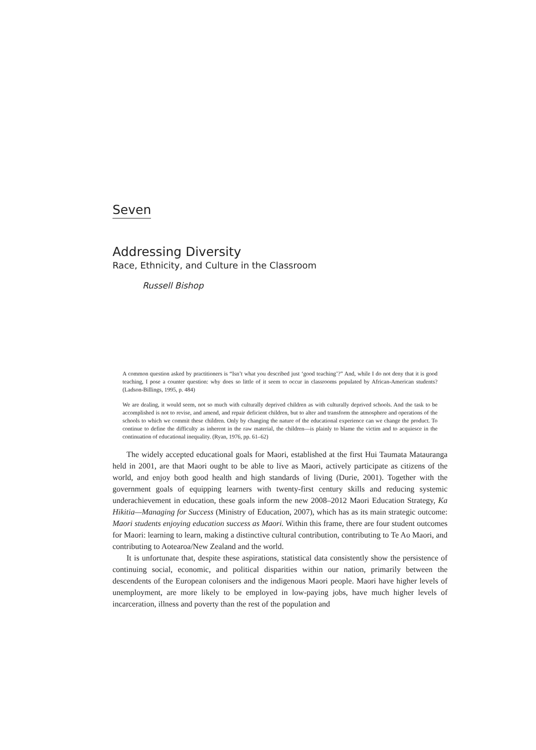Seven
Addressing Diversity
Race, Ethnicity, and Culture in the Classroom
Russell Bishop
A common question asked by practitioners is “Isn’t what you described just ‘good teaching’?” And, while I do not deny that it is good teaching, I pose a counter question: why does so little of it seem to occur in classrooms populated by African-American students? (Ladson-Billings, 1995, p. 484)
We are dealing, it would seem, not so much with culturally deprived children as with culturally deprived schools. And the task to be accomplished is not to revise, and amend, and repair deficient children, but to alter and transform the atmosphere and operations of the schools to which we commit these children. Only by changing the nature of the educational experience can we change the product. To continue to define the difficulty as inherent in the raw material, the children—is plainly to blame the victim and to acquiesce in the continuation of educational inequality. (Ryan, 1976, pp. 61–62)
The widely accepted educational goals for Maori, established at the first Hui Taumata Matauranga held in 2001, are that Maori ought to be able to live as Maori, actively participate as citizens of the world, and enjoy both good health and high standards of living (Durie, 2001). Together with the government goals of equipping learners with twenty-first century skills and reducing systemic underachievement in education, these goals inform the new 2008–2012 Maori Education Strategy, Ka Hikitia—Managing for Success (Ministry of Education, 2007), which has as its main strategic outcome: Maori students enjoying education success as Maori. Within this frame, there are four student outcomes for Maori: learning to learn, making a distinctive cultural contribution, contributing to Te Ao Maori, and contributing to Aotearoa/New Zealand and the world.
It is unfortunate that, despite these aspirations, statistical data consistently show the persistence of continuing social, economic, and political disparities within our nation, primarily between the descendents of the European colonisers and the indigenous Maori people. Maori have higher levels of unemployment, are more likely to be employed in low-paying jobs, have much higher levels of incarceration, illness and poverty than the rest of the population and